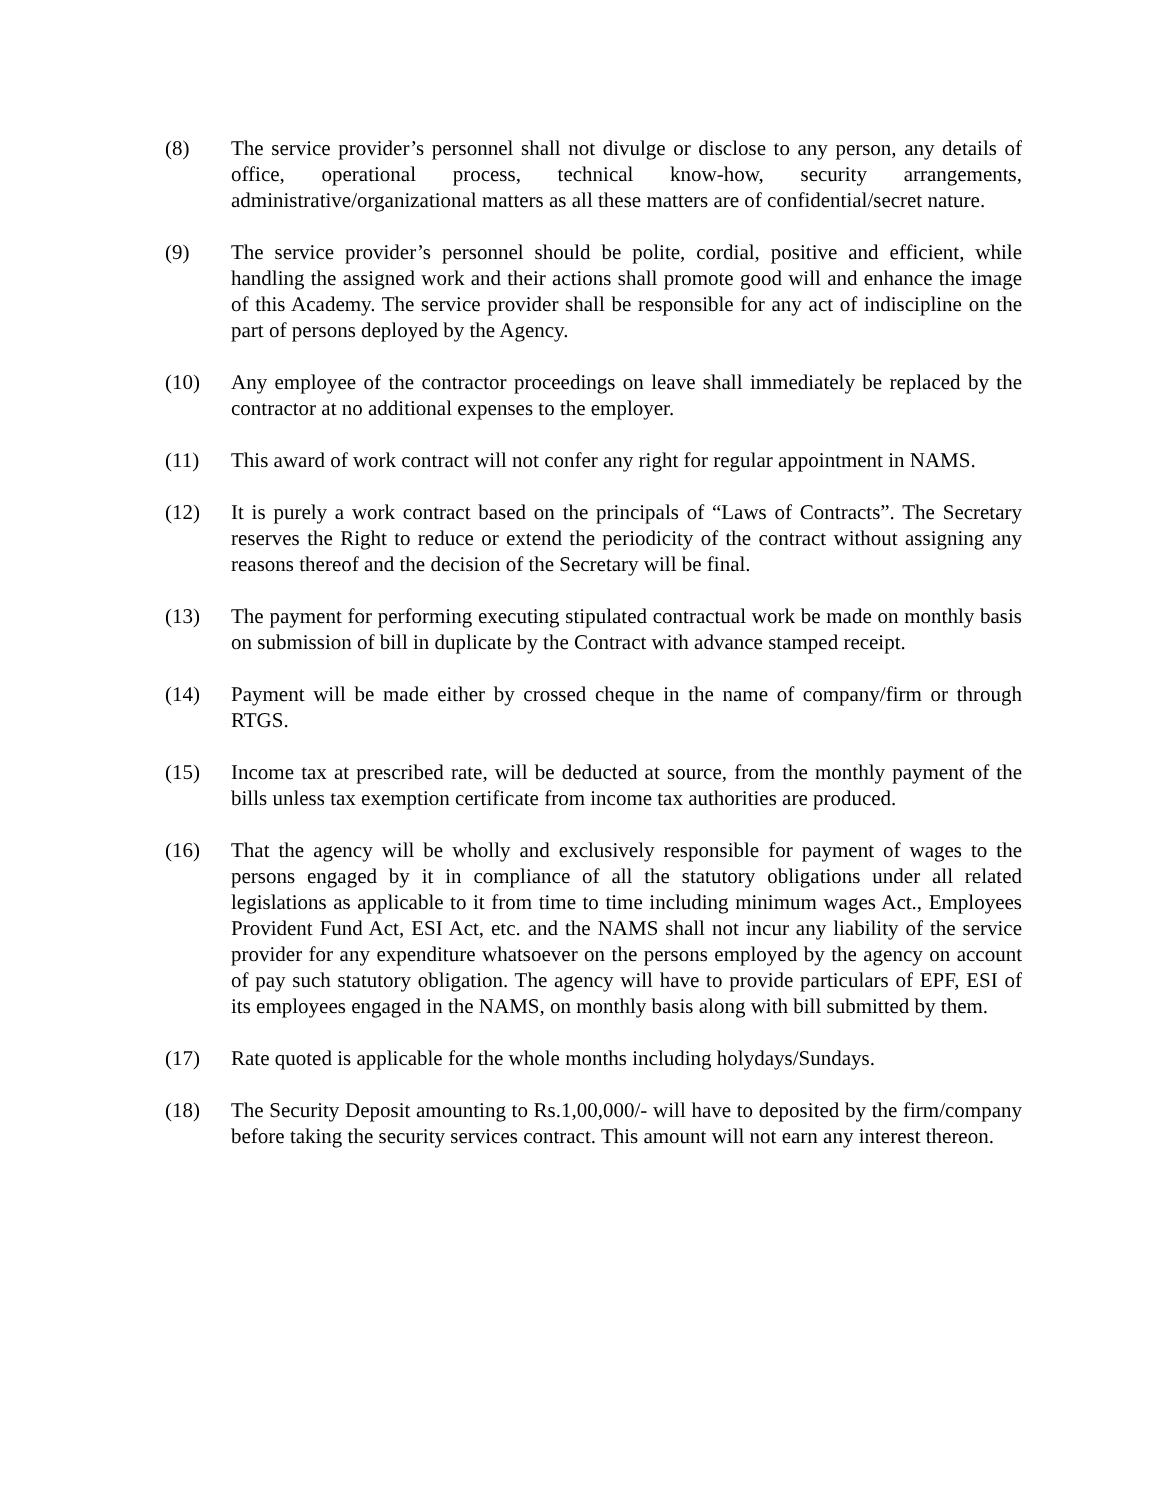(8) The service provider’s personnel shall not divulge or disclose to any person, any details of office, operational process, technical know-how, security arrangements, administrative/organizational matters as all these matters are of confidential/secret nature.
(9) The service provider’s personnel should be polite, cordial, positive and efficient, while handling the assigned work and their actions shall promote good will and enhance the image of this Academy. The service provider shall be responsible for any act of indiscipline on the part of persons deployed by the Agency.
(10) Any employee of the contractor proceedings on leave shall immediately be replaced by the contractor at no additional expenses to the employer.
(11) This award of work contract will not confer any right for regular appointment in NAMS.
(12) It is purely a work contract based on the principals of “Laws of Contracts”. The Secretary reserves the Right to reduce or extend the periodicity of the contract without assigning any reasons thereof and the decision of the Secretary will be final.
(13) The payment for performing executing stipulated contractual work be made on monthly basis on submission of bill in duplicate by the Contract with advance stamped receipt.
(14) Payment will be made either by crossed cheque in the name of company/firm or through RTGS.
(15) Income tax at prescribed rate, will be deducted at source, from the monthly payment of the bills unless tax exemption certificate from income tax authorities are produced.
(16) That the agency will be wholly and exclusively responsible for payment of wages to the persons engaged by it in compliance of all the statutory obligations under all related legislations as applicable to it from time to time including minimum wages Act., Employees Provident Fund Act, ESI Act, etc. and the NAMS shall not incur any liability of the service provider for any expenditure whatsoever on the persons employed by the agency on account of pay such statutory obligation. The agency will have to provide particulars of EPF, ESI of its employees engaged in the NAMS, on monthly basis along with bill submitted by them.
(17) Rate quoted is applicable for the whole months including holydays/Sundays.
(18) The Security Deposit amounting to Rs.1,00,000/- will have to deposited by the firm/company before taking the security services contract. This amount will not earn any interest thereon.